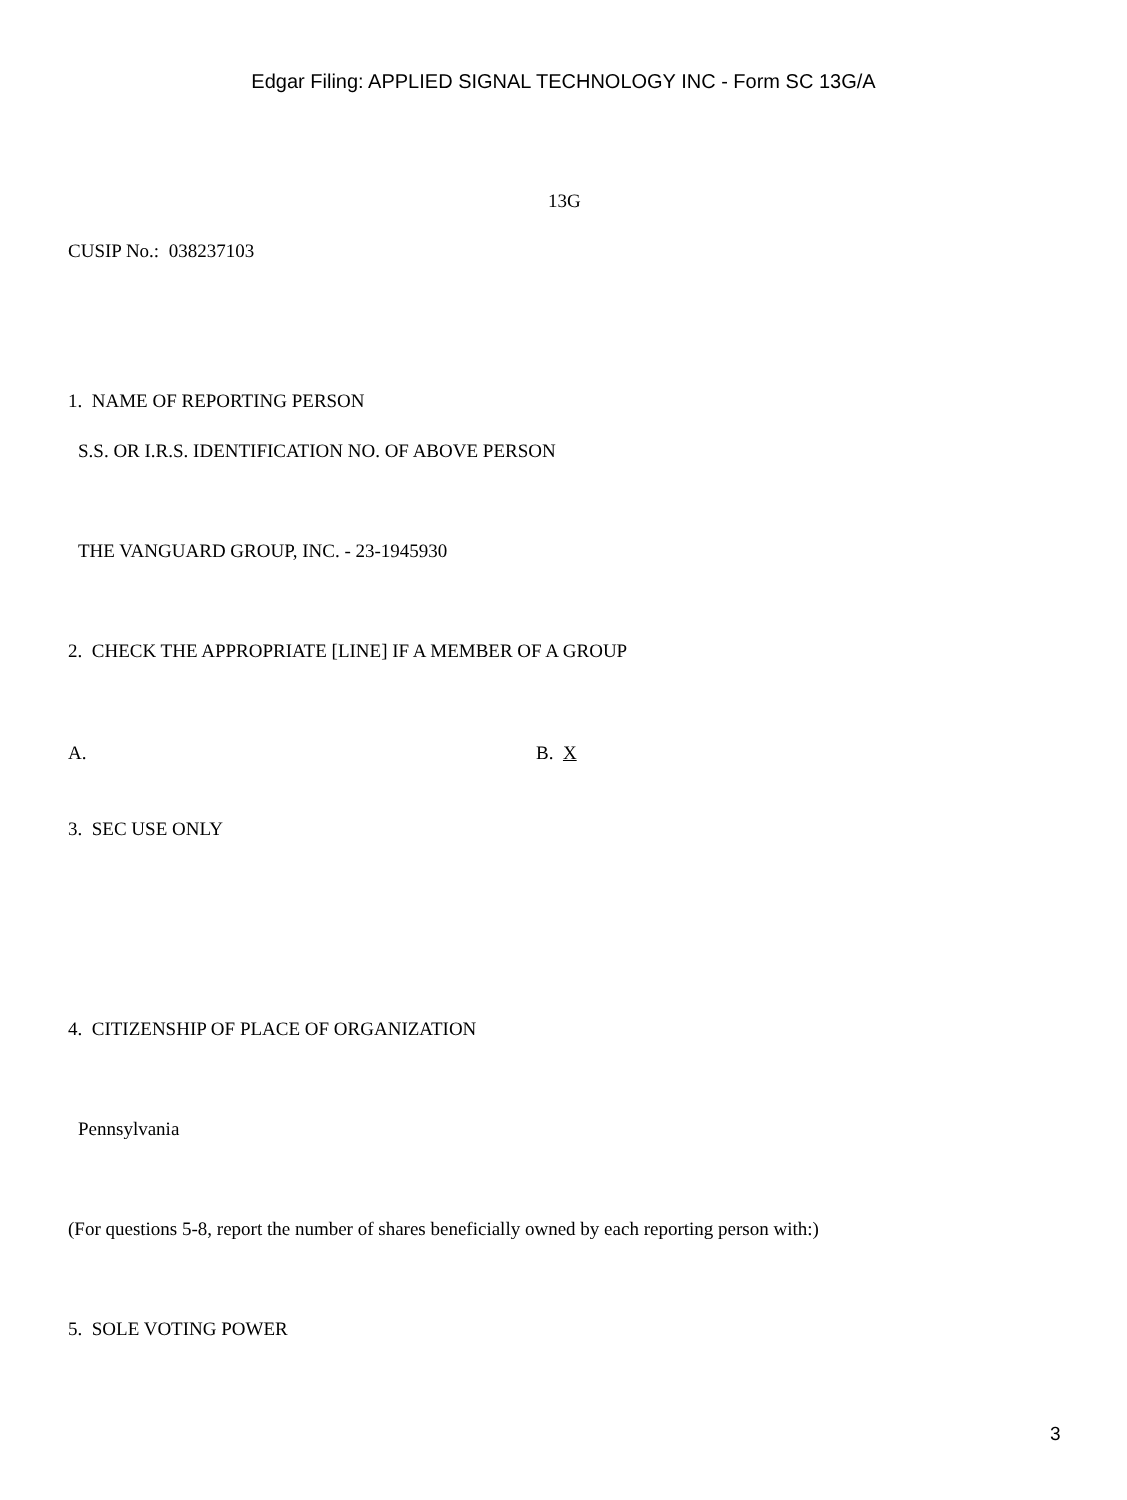Edgar Filing: APPLIED SIGNAL TECHNOLOGY INC - Form SC 13G/A
13G
CUSIP No.: 038237103
1. NAME OF REPORTING PERSON
S.S. OR I.R.S. IDENTIFICATION NO. OF ABOVE PERSON
THE VANGUARD GROUP, INC. - 23-1945930
2. CHECK THE APPROPRIATE [LINE] IF A MEMBER OF A GROUP
A. B. X
3. SEC USE ONLY
4. CITIZENSHIP OF PLACE OF ORGANIZATION
Pennsylvania
(For questions 5-8, report the number of shares beneficially owned by each reporting person with:)
5. SOLE VOTING POWER
3